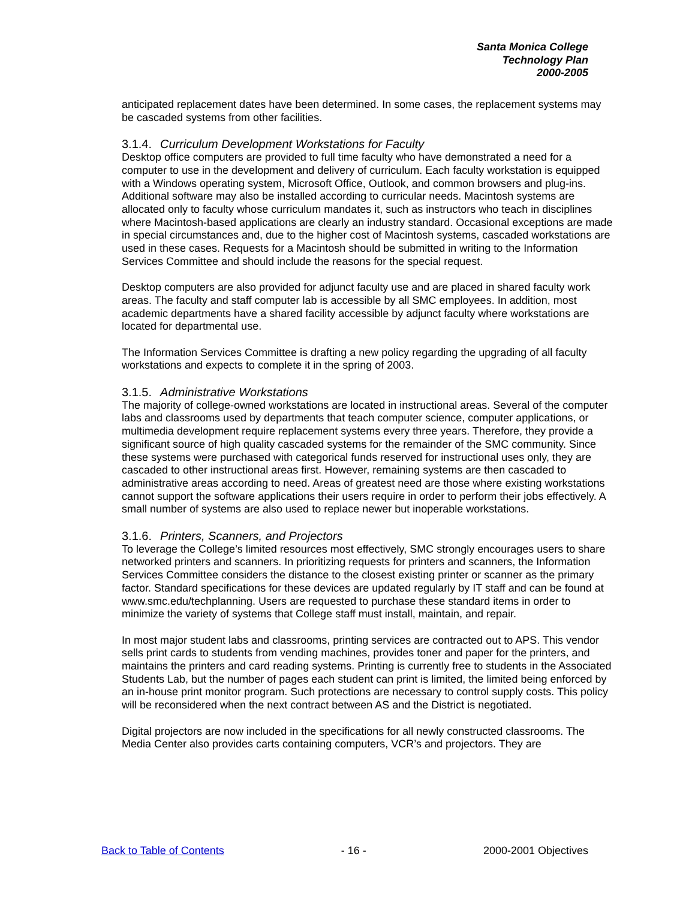Santa Monica College
Technology Plan
2000-2005
anticipated replacement dates have been determined. In some cases, the replacement systems may be cascaded systems from other facilities.
3.1.4. Curriculum Development Workstations for Faculty
Desktop office computers are provided to full time faculty who have demonstrated a need for a computer to use in the development and delivery of curriculum. Each faculty workstation is equipped with a Windows operating system, Microsoft Office, Outlook, and common browsers and plug-ins. Additional software may also be installed according to curricular needs. Macintosh systems are allocated only to faculty whose curriculum mandates it, such as instructors who teach in disciplines where Macintosh-based applications are clearly an industry standard. Occasional exceptions are made in special circumstances and, due to the higher cost of Macintosh systems, cascaded workstations are used in these cases. Requests for a Macintosh should be submitted in writing to the Information Services Committee and should include the reasons for the special request.
Desktop computers are also provided for adjunct faculty use and are placed in shared faculty work areas. The faculty and staff computer lab is accessible by all SMC employees. In addition, most academic departments have a shared facility accessible by adjunct faculty where workstations are located for departmental use.
The Information Services Committee is drafting a new policy regarding the upgrading of all faculty workstations and expects to complete it in the spring of 2003.
3.1.5. Administrative Workstations
The majority of college-owned workstations are located in instructional areas. Several of the computer labs and classrooms used by departments that teach computer science, computer applications, or multimedia development require replacement systems every three years. Therefore, they provide a significant source of high quality cascaded systems for the remainder of the SMC community. Since these systems were purchased with categorical funds reserved for instructional uses only, they are cascaded to other instructional areas first. However, remaining systems are then cascaded to administrative areas according to need. Areas of greatest need are those where existing workstations cannot support the software applications their users require in order to perform their jobs effectively. A small number of systems are also used to replace newer but inoperable workstations.
3.1.6. Printers, Scanners, and Projectors
To leverage the College’s limited resources most effectively, SMC strongly encourages users to share networked printers and scanners. In prioritizing requests for printers and scanners, the Information Services Committee considers the distance to the closest existing printer or scanner as the primary factor. Standard specifications for these devices are updated regularly by IT staff and can be found at www.smc.edu/techplanning. Users are requested to purchase these standard items in order to minimize the variety of systems that College staff must install, maintain, and repair.
In most major student labs and classrooms, printing services are contracted out to APS. This vendor sells print cards to students from vending machines, provides toner and paper for the printers, and maintains the printers and card reading systems. Printing is currently free to students in the Associated Students Lab, but the number of pages each student can print is limited, the limited being enforced by an in-house print monitor program. Such protections are necessary to control supply costs. This policy will be reconsidered when the next contract between AS and the District is negotiated.
Digital projectors are now included in the specifications for all newly constructed classrooms. The Media Center also provides carts containing computers, VCR’s and projectors. They are
Back to Table of Contents - 16 - 2000-2001 Objectives